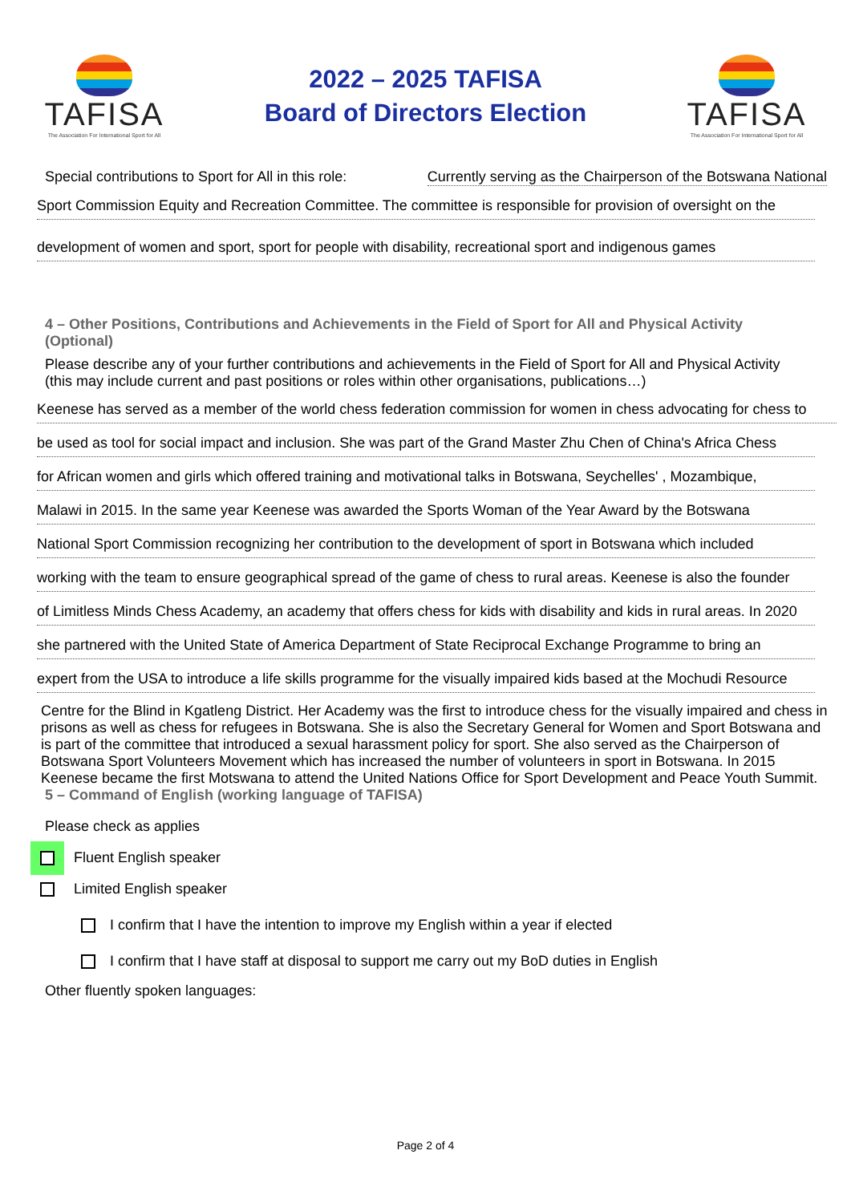TAFISA
The Association For International Sport for All
2022 – 2025 TAFISA
Board of Directors Election
TAFISA
The Association For International Sport for All
Special contributions to Sport for All in this role: Currently serving as the Chairperson of the Botswana National
Sport Commission Equity and Recreation Committee. The committee is responsible for provision of oversight on the
development of women and sport, sport for people with disability, recreational sport and indigenous games
4 – Other Positions, Contributions and Achievements in the Field of Sport for All and Physical Activity (Optional)
Please describe any of your further contributions and achievements in the Field of Sport for All and Physical Activity (this may include current and past positions or roles within other organisations, publications…)
Keenese has served as a member of the world chess federation commission for women in chess advocating for chess to
be used as tool for social impact and inclusion. She was part of the Grand Master Zhu Chen of China's Africa Chess
for African women and girls which offered training and motivational talks in Botswana, Seychelles' , Mozambique,
Malawi in 2015. In the same year Keenese was awarded the Sports Woman of the Year Award by the Botswana
National Sport Commission recognizing her contribution to the development of sport in Botswana which included
working with the team to ensure geographical spread of the game of chess to rural areas. Keenese is also the founder
of Limitless Minds Chess Academy, an academy that offers chess for kids with disability and kids in rural areas. In 2020
she partnered with the United State of America Department of State Reciprocal Exchange Programme to bring an
expert from the USA to introduce a life skills programme for the visually impaired kids based at the Mochudi Resource
Centre for the Blind in Kgatleng District. Her Academy was the first to introduce chess for the visually impaired and chess in prisons as well as chess for refugees in Botswana. She is also the Secretary General for Women and Sport Botswana and is part of the committee that introduced a sexual harassment policy for sport. She also served as the Chairperson of Botswana Sport Volunteers Movement which has increased the number of volunteers in sport in Botswana. In 2015 Keenese became the first Motswana to attend the United Nations Office for Sport Development and Peace Youth Summit.
5 – Command of English (working language of TAFISA)
Please check as applies
Fluent English speaker
Limited English speaker
I confirm that I have the intention to improve my English within a year if elected
I confirm that I have staff at disposal to support me carry out my BoD duties in English
Other fluently spoken languages:
Page 2 of 4